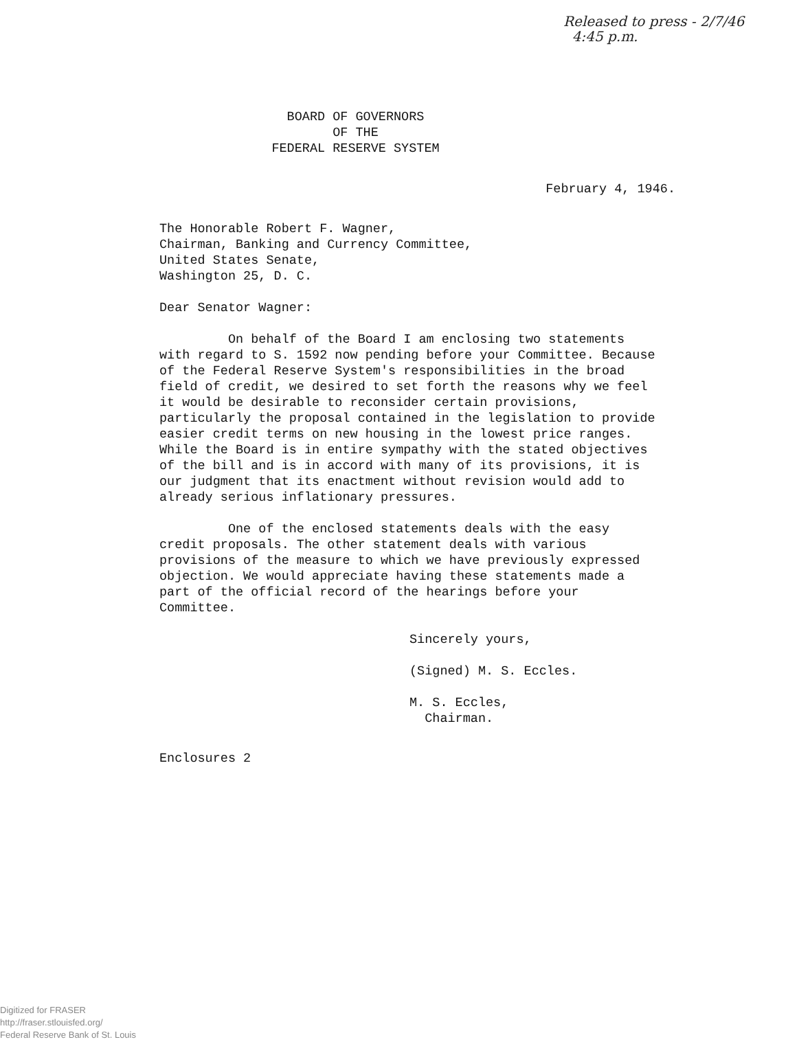Released to press - 2/7/46
4:45 p.m.
BOARD OF GOVERNORS
OF THE
FEDERAL RESERVE SYSTEM
February 4, 1946.
The Honorable Robert F. Wagner,
Chairman, Banking and Currency Committee,
United States Senate,
Washington 25, D. C.
Dear Senator Wagner:
On behalf of the Board I am enclosing two statements with regard to S. 1592 now pending before your Committee. Because of the Federal Reserve System's responsibilities in the broad field of credit, we desired to set forth the reasons why we feel it would be desirable to reconsider certain provisions, particularly the proposal contained in the legislation to provide easier credit terms on new housing in the lowest price ranges. While the Board is in entire sympathy with the stated objectives of the bill and is in accord with many of its provisions, it is our judgment that its enactment without revision would add to already serious inflationary pressures.
One of the enclosed statements deals with the easy credit proposals. The other statement deals with various provisions of the measure to which we have previously expressed objection. We would appreciate having these statements made a part of the official record of the hearings before your Committee.
Sincerely yours,
(Signed) M. S. Eccles.
M. S. Eccles,
Chairman.
Enclosures 2
Digitized for FRASER
http://fraser.stlouisfed.org/
Federal Reserve Bank of St. Louis